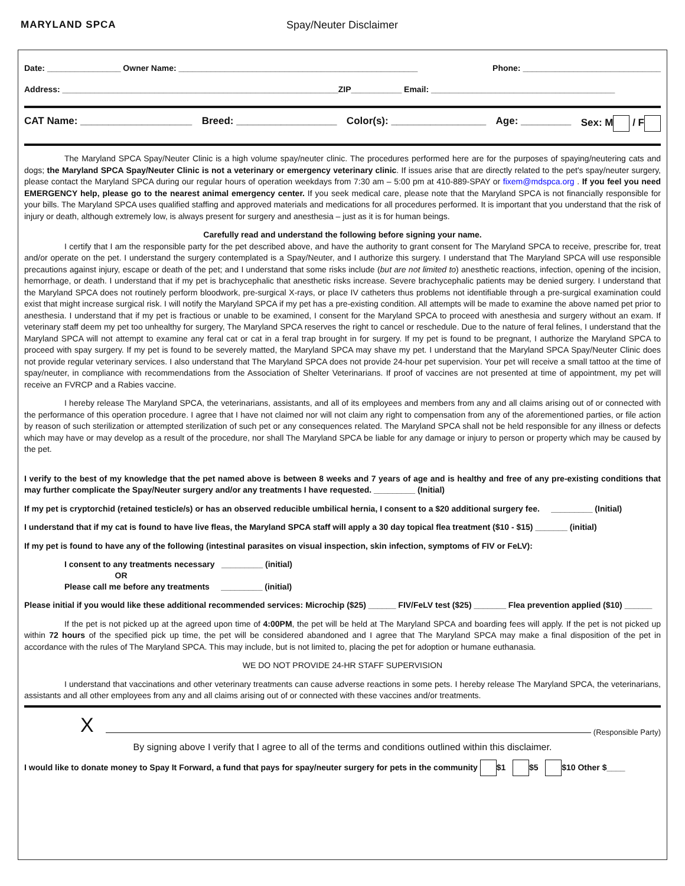MARYLAND SPCA Spay/Neuter Disclaimer
Date: ________________ Owner Name: ____________________________________________________ Phone: ______________________________
Address: ____________________________________________________________ZIP___________ Email: ________________________________________
CAT Name: ____________________ Breed: __________________ Color(s): _________________ Age: _________ Sex: M / F
The Maryland SPCA Spay/Neuter Clinic is a high volume spay/neuter clinic. The procedures performed here are for the purposes of spaying/neutering cats and dogs; the Maryland SPCA Spay/Neuter Clinic is not a veterinary or emergency veterinary clinic. If issues arise that are directly related to the pet's spay/neuter surgery, please contact the Maryland SPCA during our regular hours of operation weekdays from 7:30 am – 5:00 pm at 410-889-SPAY or fixem@mdspca.org . If you feel you need EMERGENCY help, please go to the nearest animal emergency center. If you seek medical care, please note that the Maryland SPCA is not financially responsible for your bills. The Maryland SPCA uses qualified staffing and approved materials and medications for all procedures performed. It is important that you understand that the risk of injury or death, although extremely low, is always present for surgery and anesthesia – just as it is for human beings.
Carefully read and understand the following before signing your name.
I certify that I am the responsible party for the pet described above, and have the authority to grant consent for The Maryland SPCA to receive, prescribe for, treat and/or operate on the pet. I understand the surgery contemplated is a Spay/Neuter, and I authorize this surgery. I understand that The Maryland SPCA will use responsible precautions against injury, escape or death of the pet; and I understand that some risks include (but are not limited to) anesthetic reactions, infection, opening of the incision, hemorrhage, or death. I understand that if my pet is brachycephalic that anesthetic risks increase. Severe brachycephalic patients may be denied surgery. I understand that the Maryland SPCA does not routinely perform bloodwork, pre-surgical X-rays, or place IV catheters thus problems not identifiable through a pre-surgical examination could exist that might increase surgical risk. I will notify the Maryland SPCA if my pet has a pre-existing condition. All attempts will be made to examine the above named pet prior to anesthesia. I understand that if my pet is fractious or unable to be examined, I consent for the Maryland SPCA to proceed with anesthesia and surgery without an exam. If veterinary staff deem my pet too unhealthy for surgery, The Maryland SPCA reserves the right to cancel or reschedule. Due to the nature of feral felines, I understand that the Maryland SPCA will not attempt to examine any feral cat or cat in a feral trap brought in for surgery. If my pet is found to be pregnant, I authorize the Maryland SPCA to proceed with spay surgery. If my pet is found to be severely matted, the Maryland SPCA may shave my pet. I understand that the Maryland SPCA Spay/Neuter Clinic does not provide regular veterinary services. I also understand that The Maryland SPCA does not provide 24-hour pet supervision. Your pet will receive a small tattoo at the time of spay/neuter, in compliance with recommendations from the Association of Shelter Veterinarians. If proof of vaccines are not presented at time of appointment, my pet will receive an FVRCP and a Rabies vaccine.
I hereby release The Maryland SPCA, the veterinarians, assistants, and all of its employees and members from any and all claims arising out of or connected with the performance of this operation procedure. I agree that I have not claimed nor will not claim any right to compensation from any of the aforementioned parties, or file action by reason of such sterilization or attempted sterilization of such pet or any consequences related. The Maryland SPCA shall not be held responsible for any illness or defects which may have or may develop as a result of the procedure, nor shall The Maryland SPCA be liable for any damage or injury to person or property which may be caused by the pet.
I verify to the best of my knowledge that the pet named above is between 8 weeks and 7 years of age and is healthy and free of any pre-existing conditions that may further complicate the Spay/Neuter surgery and/or any treatments I have requested. _________ (Initial)
If my pet is cryptorchid (retained testicle/s) or has an observed reducible umbilical hernia, I consent to a $20 additional surgery fee. _________ (Initial)
I understand that if my cat is found to have live fleas, the Maryland SPCA staff will apply a 30 day topical flea treatment ($10 - $15) _______ (initial)
If my pet is found to have any of the following (intestinal parasites on visual inspection, skin infection, symptoms of FIV or FeLV):
I consent to any treatments necessary _________ (initial)
OR
Please call me before any treatments _________ (initial)
Please initial if you would like these additional recommended services: Microchip ($25) ______ FIV/FeLV test ($25) _______ Flea prevention applied ($10) ______
If the pet is not picked up at the agreed upon time of 4:00PM, the pet will be held at The Maryland SPCA and boarding fees will apply. If the pet is not picked up within 72 hours of the specified pick up time, the pet will be considered abandoned and I agree that The Maryland SPCA may make a final disposition of the pet in accordance with the rules of The Maryland SPCA. This may include, but is not limited to, placing the pet for adoption or humane euthanasia.
WE DO NOT PROVIDE 24-HR STAFF SUPERVISION
I understand that vaccinations and other veterinary treatments can cause adverse reactions in some pets. I hereby release The Maryland SPCA, the veterinarians, assistants and all other employees from any and all claims arising out of or connected with these vaccines and/or treatments.
X (Responsible Party)
By signing above I verify that I agree to all of the terms and conditions outlined within this disclaimer.
I would like to donate money to Spay It Forward, a fund that pays for spay/neuter surgery for pets in the community $1 $5 $10 Other $____